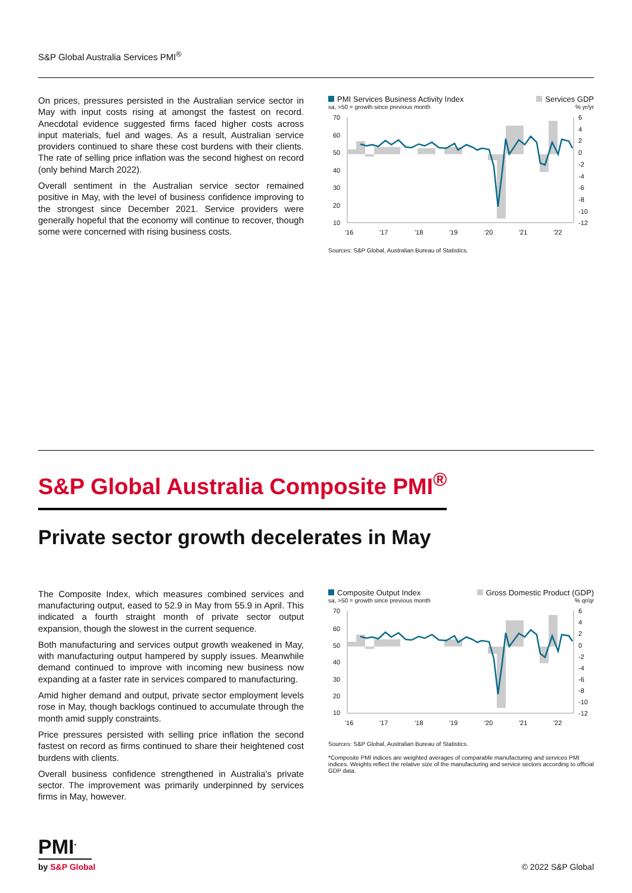S&P Global Australia Services PMI<sup>®</sup>
On prices, pressures persisted in the Australian service sector in May with input costs rising at amongst the fastest on record. Anecdotal evidence suggested firms faced higher costs across input materials, fuel and wages. As a result, Australian service providers continued to share these cost burdens with their clients. The rate of selling price inflation was the second highest on record (only behind March 2022).
Overall sentiment in the Australian service sector remained positive in May, with the level of business confidence improving to the strongest since December 2021. Service providers were generally hopeful that the economy will continue to recover, though some were concerned with rising business costs.
PMI Services Business Activity Index Services GDP
sa, >50 = growth since previous month% yr/yr
70
60
50
40
30
20
10
6
4
2
0
-2
-4
-6
-8
-10
-12
'16
'17
'18
'19
'20
'21
'22
Sources: S&P Global, Australian Bureau of Statistics.
S&P Global Australia Composite PMI<sup>®</sup>
Private sector growth decelerates in May
The Composite Index, which measures combined services and manufacturing output, eased to 52.9 in May from 55.9 in April. This indicated a fourth straight month of private sector output expansion, though the slowest in the current sequence.
Both manufacturing and services output growth weakened in May, with manufacturing output hampered by supply issues. Meanwhile demand continued to improve with incoming new business now expanding at a faster rate in services compared to manufacturing.
Amid higher demand and output, private sector employment levels rose in May, though backlogs continued to accumulate through the month amid supply constraints.
Price pressures persisted with selling price inflation the second fastest on record as firms continued to share their heightened cost burdens with clients.
Overall business confidence strengthened in Australia's private sector. The improvement was primarily underpinned by services firms in May, however.
Composite Output Index Gross Domestic Product (GDP)
sa, >50 = growth since previous month% qr/qr
70
60
50
40
30
20
10
6
4
2
0
-2
-4
-6
-8
-10
-12
'16
'17
'18
'19
'20
'21
'22
Sources: S&P Global, Australian Bureau of Statistics.
*Composite PMI indices are weighted averages of comparable manufacturing and services PMI indices. Weights reflect the relative size of the manufacturing and service sectors according to official GDP data.
PMI<sup>•</sup>
by S&P Global
© 2022 S&P Global